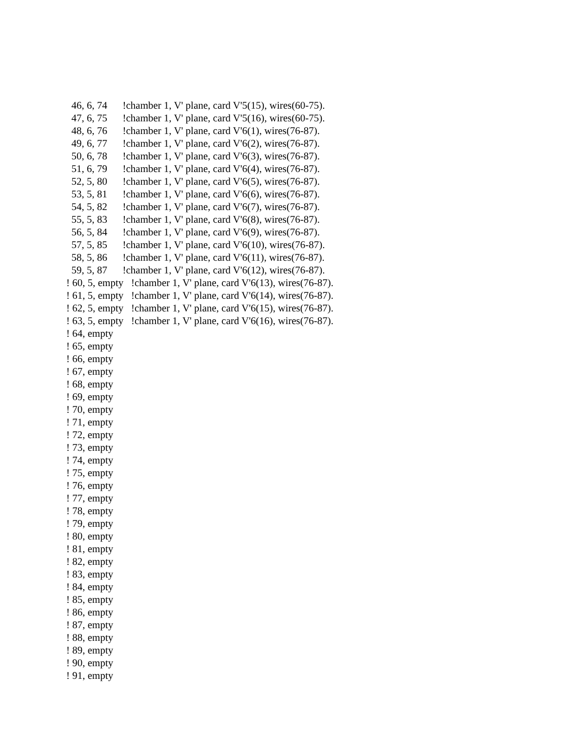46, 6, 74 !chamber 1, V' plane, card V'5(15), wires(60-75).
47, 6, 75 !chamber 1, V' plane, card V'5(16), wires(60-75).
48, 6, 76 !chamber 1, V' plane, card V'6(1), wires(76-87).
49, 6, 77 !chamber 1, V' plane, card V'6(2), wires(76-87).
50, 6, 78 !chamber 1, V' plane, card V'6(3), wires(76-87).
51, 6, 79 !chamber 1, V' plane, card V'6(4), wires(76-87).
52, 5, 80 !chamber 1, V' plane, card V'6(5), wires(76-87).
53, 5, 81 !chamber 1, V' plane, card V'6(6), wires(76-87).
54, 5, 82 !chamber 1, V' plane, card V'6(7), wires(76-87).
55, 5, 83 !chamber 1, V' plane, card V'6(8), wires(76-87).
56, 5, 84 !chamber 1, V' plane, card V'6(9), wires(76-87).
57, 5, 85 !chamber 1, V' plane, card V'6(10), wires(76-87).
58, 5, 86 !chamber 1, V' plane, card V'6(11), wires(76-87).
59, 5, 87 !chamber 1, V' plane, card V'6(12), wires(76-87).
! 60, 5, empty !chamber 1, V' plane, card V'6(13), wires(76-87).
! 61, 5, empty !chamber 1, V' plane, card V'6(14), wires(76-87).
! 62, 5, empty !chamber 1, V' plane, card V'6(15), wires(76-87).
! 63, 5, empty !chamber 1, V' plane, card V'6(16), wires(76-87).
! 64, empty
! 65, empty
! 66, empty
! 67, empty
! 68, empty
! 69, empty
! 70, empty
! 71, empty
! 72, empty
! 73, empty
! 74, empty
! 75, empty
! 76, empty
! 77, empty
! 78, empty
! 79, empty
! 80, empty
! 81, empty
! 82, empty
! 83, empty
! 84, empty
! 85, empty
! 86, empty
! 87, empty
! 88, empty
! 89, empty
! 90, empty
! 91, empty